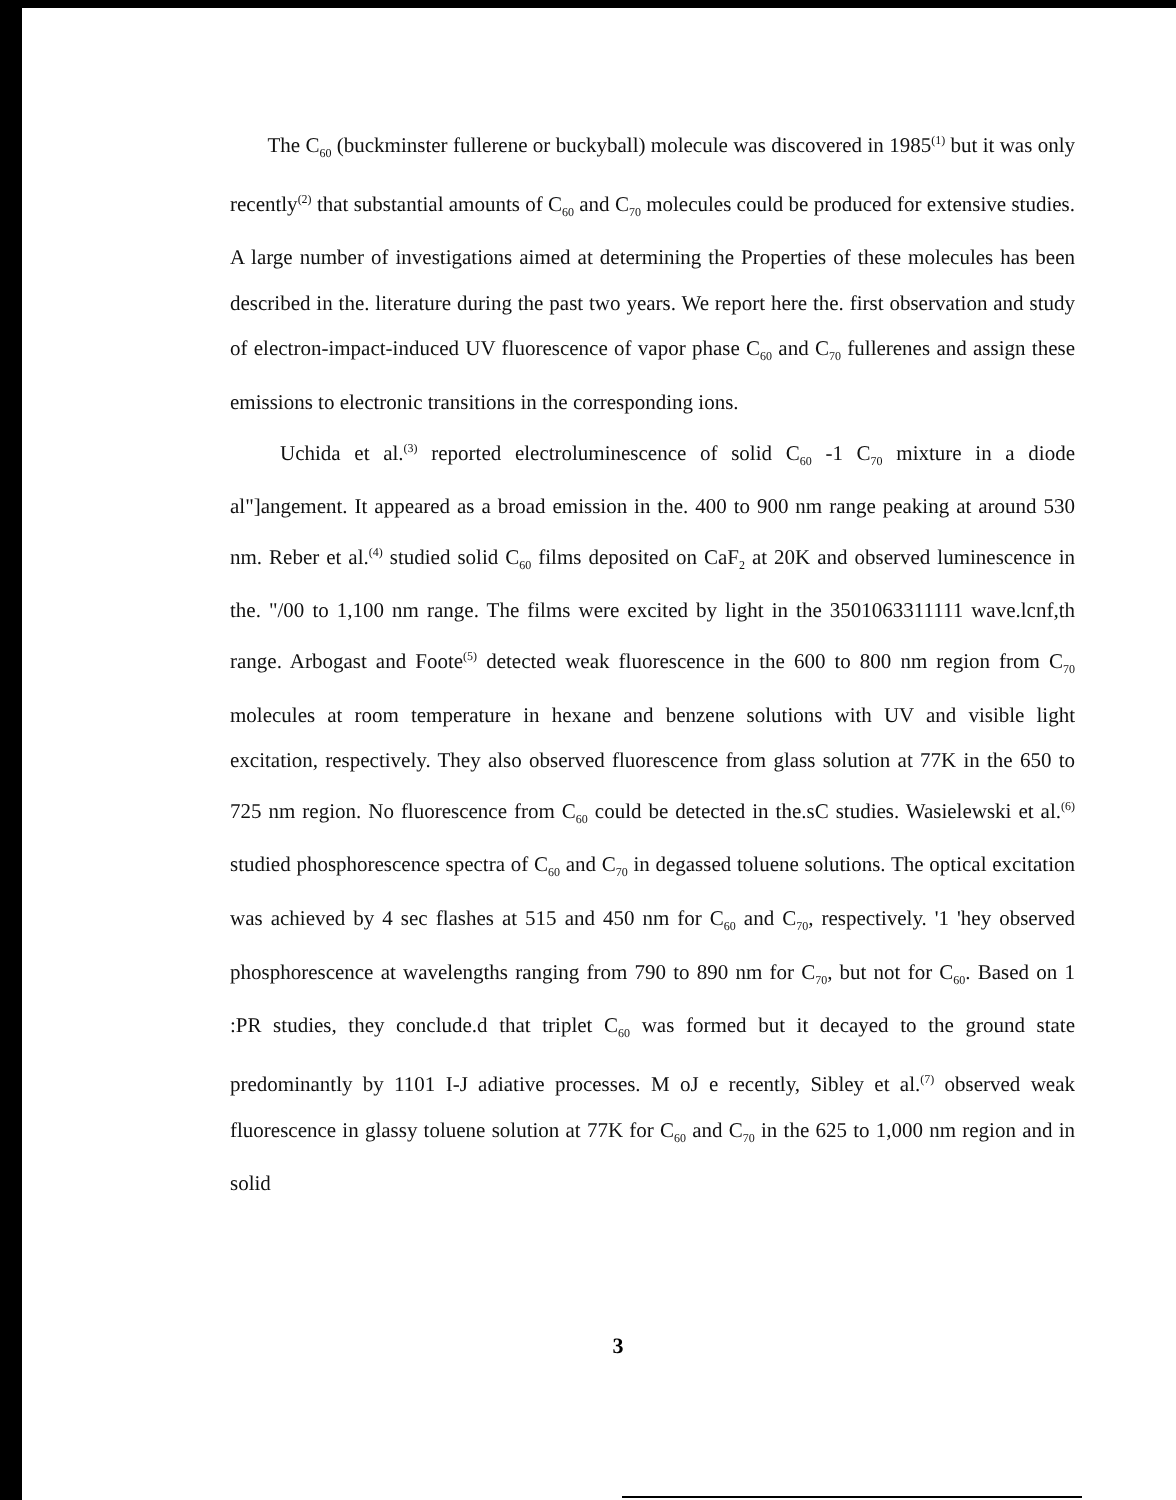The C<sub>60</sub> (buckminster fullerene or buckyball) molecule was discovered in 1985<sup>(1)</sup> but it was only recently<sup>(2)</sup> that substantial amounts of C<sub>60</sub> and C<sub>70</sub> molecules could be produced for extensive studies. A large number of investigations aimed at determining the Properties of these molecules has been described in the. literature during the past two years. We report here the. first observation and study of electron-impact-induced UV fluorescence of vapor phase C<sub>60</sub> and C<sub>70</sub> fullerenes and assign these emissions to electronic transitions in the corresponding ions.
Uchida et al.<sup>(3)</sup> reported electroluminescence of solid C<sub>60</sub> -1 C<sub>70</sub> mixture in a diode al"]angement. It appeared as a broad emission in the. 400 to 900 nm range peaking at around 530 nm. Reber et al.<sup>(4)</sup> studied solid C<sub>60</sub> films deposited on CaF<sub>2</sub> at 20K and observed luminescence in the. "/00 to 1,100 nm range. The films were excited by light in the 3501063311111 wave.lcnf,th range. Arbogast and Foote<sup>(5)</sup> detected weak fluorescence in the 600 to 800 nm region from C<sub>70</sub> molecules at room temperature in hexane and benzene solutions with UV and visible light excitation, respectively. They also observed fluorescence from glass solution at 77K in the 650 to 725 nm region. No fluorescence from C<sub>60</sub> could be detected in the.sC studies. Wasielewski et al.<sup>(6)</sup> studied phosphorescence spectra of C<sub>60</sub> and C<sub>70</sub> in degassed toluene solutions. The optical excitation was achieved by 4 sec flashes at 515 and 450 nm for C<sub>60</sub> and C<sub>70</sub>, respectively. '1 'hey observed phosphorescence at wavelengths ranging from 790 to 890 nm for C<sub>70</sub>, but not for C<sub>60</sub>. Based on 1 :PR studies, they conclude.d that triplet C<sub>60</sub> was formed but it decayed to the ground state predominantly by 1101 I-J adiative processes. M oJ e recently, Sibley et al.<sup>(7)</sup> observed weak fluorescence in glassy toluene solution at 77K for C<sub>60</sub> and C<sub>70</sub> in the 625 to 1,000 nm region and in solid
3